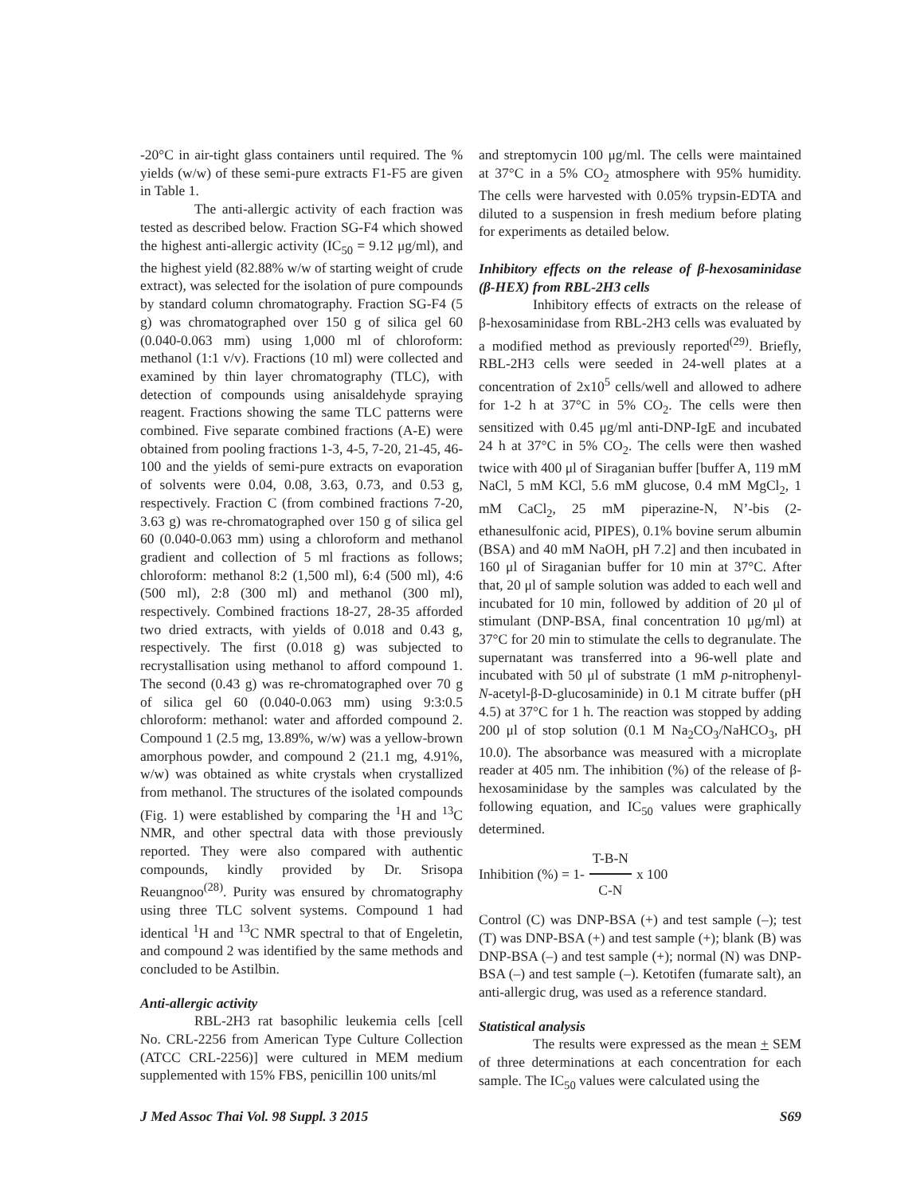-20°C in air-tight glass containers until required. The % yields (w/w) of these semi-pure extracts F1-F5 are given in Table 1.
The anti-allergic activity of each fraction was tested as described below. Fraction SG-F4 which showed the highest anti-allergic activity (IC<sub>50</sub> = 9.12 μg/ml), and the highest yield (82.88% w/w of starting weight of crude extract), was selected for the isolation of pure compounds by standard column chromatography. Fraction SG-F4 (5 g) was chromatographed over 150 g of silica gel 60 (0.040-0.063 mm) using 1,000 ml of chloroform: methanol (1:1 v/v). Fractions (10 ml) were collected and examined by thin layer chromatography (TLC), with detection of compounds using anisaldehyde spraying reagent. Fractions showing the same TLC patterns were combined. Five separate combined fractions (A-E) were obtained from pooling fractions 1-3, 4-5, 7-20, 21-45, 46-100 and the yields of semi-pure extracts on evaporation of solvents were 0.04, 0.08, 3.63, 0.73, and 0.53 g, respectively. Fraction C (from combined fractions 7-20, 3.63 g) was re-chromatographed over 150 g of silica gel 60 (0.040-0.063 mm) using a chloroform and methanol gradient and collection of 5 ml fractions as follows; chloroform: methanol 8:2 (1,500 ml), 6:4 (500 ml), 4:6 (500 ml), 2:8 (300 ml) and methanol (300 ml), respectively. Combined fractions 18-27, 28-35 afforded two dried extracts, with yields of 0.018 and 0.43 g, respectively. The first (0.018 g) was subjected to recrystallisation using methanol to afford compound 1. The second (0.43 g) was re-chromatographed over 70 g of silica gel 60 (0.040-0.063 mm) using 9:3:0.5 chloroform: methanol: water and afforded compound 2. Compound 1 (2.5 mg, 13.89%, w/w) was a yellow-brown amorphous powder, and compound 2 (21.1 mg, 4.91%, w/w) was obtained as white crystals when crystallized from methanol. The structures of the isolated compounds (Fig. 1) were established by comparing the <sup>1</sup>H and <sup>13</sup>C NMR, and other spectral data with those previously reported. They were also compared with authentic compounds, kindly provided by Dr. Srisopa Reuangnoo<sup>(28)</sup>. Purity was ensured by chromatography using three TLC solvent systems. Compound 1 had identical <sup>1</sup>H and <sup>13</sup>C NMR spectral to that of Engeletin, and compound 2 was identified by the same methods and concluded to be Astilbin.
Anti-allergic activity
RBL-2H3 rat basophilic leukemia cells [cell No. CRL-2256 from American Type Culture Collection (ATCC CRL-2256)] were cultured in MEM medium supplemented with 15% FBS, penicillin 100 units/ml
and streptomycin 100 μg/ml. The cells were maintained at 37°C in a 5% CO<sub>2</sub> atmosphere with 95% humidity. The cells were harvested with 0.05% trypsin-EDTA and diluted to a suspension in fresh medium before plating for experiments as detailed below.
Inhibitory effects on the release of β-hexosaminidase (β-HEX) from RBL-2H3 cells
Inhibitory effects of extracts on the release of β-hexosaminidase from RBL-2H3 cells was evaluated by a modified method as previously reported<sup>(29)</sup>. Briefly, RBL-2H3 cells were seeded in 24-well plates at a concentration of 2x10<sup>5</sup> cells/well and allowed to adhere for 1-2 h at 37°C in 5% CO<sub>2</sub>. The cells were then sensitized with 0.45 μg/ml anti-DNP-IgE and incubated 24 h at 37°C in 5% CO<sub>2</sub>. The cells were then washed twice with 400 μl of Siraganian buffer [buffer A, 119 mM NaCl, 5 mM KCl, 5.6 mM glucose, 0.4 mM MgCl<sub>2</sub>, 1 mM CaCl<sub>2</sub>, 25 mM piperazine-N, N’-bis (2-ethanesulfonic acid, PIPES), 0.1% bovine serum albumin (BSA) and 40 mM NaOH, pH 7.2] and then incubated in 160 μl of Siraganian buffer for 10 min at 37°C. After that, 20 μl of sample solution was added to each well and incubated for 10 min, followed by addition of 20 μl of stimulant (DNP-BSA, final concentration 10 μg/ml) at 37°C for 20 min to stimulate the cells to degranulate. The supernatant was transferred into a 96-well plate and incubated with 50 μl of substrate (1 mM p-nitrophenyl-N-acetyl-β-D-glucosaminide) in 0.1 M citrate buffer (pH 4.5) at 37°C for 1 h. The reaction was stopped by adding 200 μl of stop solution (0.1 M Na<sub>2</sub>CO<sub>3</sub>/NaHCO<sub>3</sub>, pH 10.0). The absorbance was measured with a microplate reader at 405 nm. The inhibition (%) of the release of β-hexosaminidase by the samples was calculated by the following equation, and IC<sub>50</sub> values were graphically determined.
Inhibition (%) = 1- T-B-N C-N x 100
Control (C) was DNP-BSA (+) and test sample (–); test (T) was DNP-BSA (+) and test sample (+); blank (B) was DNP-BSA (–) and test sample (+); normal (N) was DNP-BSA (–) and test sample (–). Ketotifen (fumarate salt), an anti-allergic drug, was used as a reference standard.
Statistical analysis
The results were expressed as the mean + SEM of three determinations at each concentration for each sample. The IC<sub>50</sub> values were calculated using the
J Med Assoc Thai Vol. 98 Suppl. 3 2015 S69